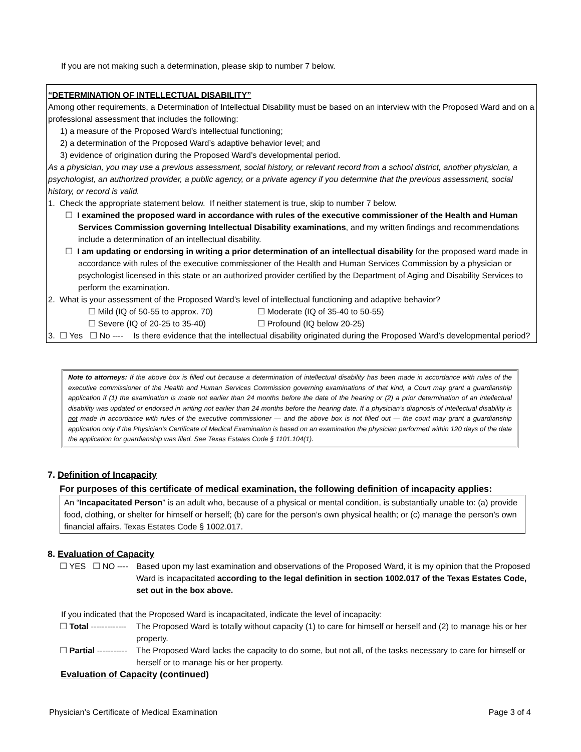If you are not making such a determination, please skip to number 7 below.
“DETERMINATION OF INTELLECTUAL DISABILITY”
Among other requirements, a Determination of Intellectual Disability must be based on an interview with the Proposed Ward and on a professional assessment that includes the following:
1) a measure of the Proposed Ward’s intellectual functioning;
2) a determination of the Proposed Ward’s adaptive behavior level; and
3) evidence of origination during the Proposed Ward’s developmental period.
As a physician, you may use a previous assessment, social history, or relevant record from a school district, another physician, a psychologist, an authorized provider, a public agency, or a private agency if you determine that the previous assessment, social history, or record is valid.
1. Check the appropriate statement below. If neither statement is true, skip to number 7 below.
☐ I examined the proposed ward in accordance with rules of the executive commissioner of the Health and Human Services Commission governing Intellectual Disability examinations, and my written findings and recommendations include a determination of an intellectual disability.
☐ I am updating or endorsing in writing a prior determination of an intellectual disability for the proposed ward made in accordance with rules of the executive commissioner of the Health and Human Services Commission by a physician or psychologist licensed in this state or an authorized provider certified by the Department of Aging and Disability Services to perform the examination.
2. What is your assessment of the Proposed Ward’s level of intellectual functioning and adaptive behavior?
☐ Mild (IQ of 50-55 to approx. 70) ☐ Moderate (IQ of 35-40 to 50-55) ☐ Severe (IQ of 20-25 to 35-40) ☐ Profound (IQ below 20-25)
3. ☐ Yes ☐ No ---- Is there evidence that the intellectual disability originated during the Proposed Ward’s developmental period?
Note to attorneys: If the above box is filled out because a determination of intellectual disability has been made in accordance with rules of the executive commissioner of the Health and Human Services Commission governing examinations of that kind, a Court may grant a guardianship application if (1) the examination is made not earlier than 24 months before the date of the hearing or (2) a prior determination of an intellectual disability was updated or endorsed in writing not earlier than 24 months before the hearing date. If a physician’s diagnosis of intellectual disability is not made in accordance with rules of the executive commissioner — and the above box is not filled out — the court may grant a guardianship application only if the Physician’s Certificate of Medical Examination is based on an examination the physician performed within 120 days of the date the application for guardianship was filed. See Texas Estates Code § 1101.104(1).
7. Definition of Incapacity
For purposes of this certificate of medical examination, the following definition of incapacity applies:
An “Incapacitated Person” is an adult who, because of a physical or mental condition, is substantially unable to: (a) provide food, clothing, or shelter for himself or herself; (b) care for the person’s own physical health; or (c) manage the person’s own financial affairs. Texas Estates Code § 1002.017.
8. Evaluation of Capacity
☐ YES ☐ NO ---- Based upon my last examination and observations of the Proposed Ward, it is my opinion that the Proposed Ward is incapacitated according to the legal definition in section 1002.017 of the Texas Estates Code, set out in the box above.
If you indicated that the Proposed Ward is incapacitated, indicate the level of incapacity:
☐ Total ------------- The Proposed Ward is totally without capacity (1) to care for himself or herself and (2) to manage his or her property.
☐ Partial ----------- The Proposed Ward lacks the capacity to do some, but not all, of the tasks necessary to care for himself or herself or to manage his or her property.
Evaluation of Capacity (continued)
Physician’s Certificate of Medical Examination Page 3 of 4